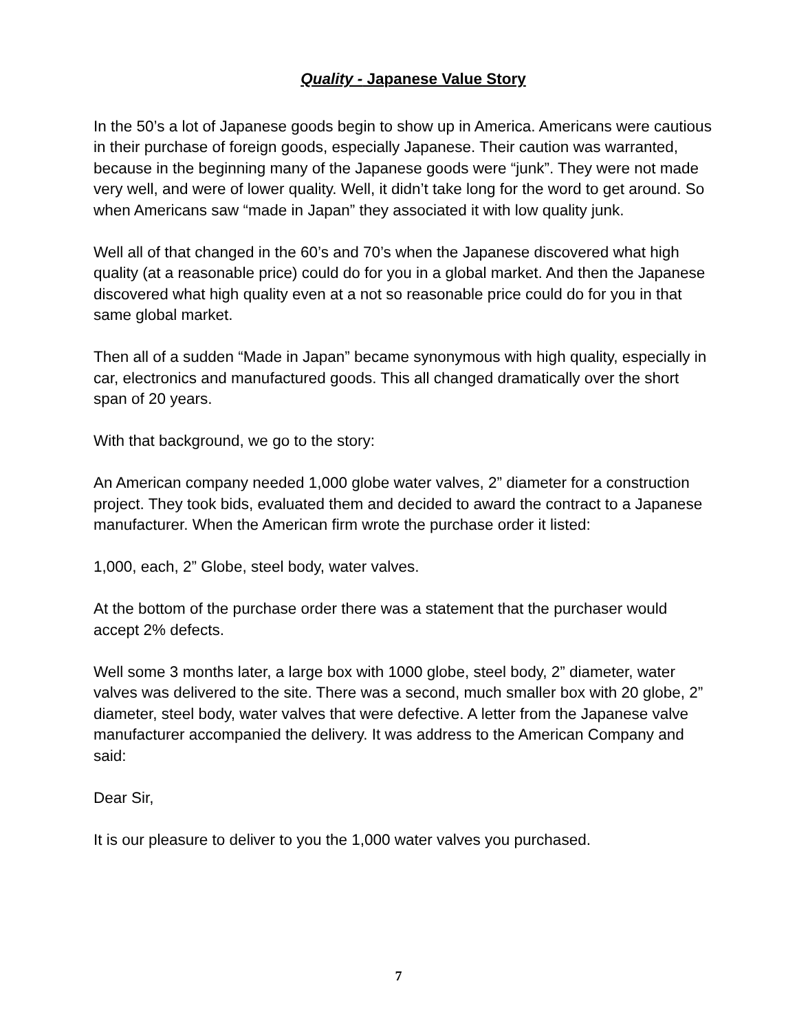Quality - Japanese Value Story
In the 50’s a lot of Japanese goods begin to show up in America. Americans were cautious in their purchase of foreign goods, especially Japanese. Their caution was warranted, because in the beginning many of the Japanese goods were “junk”. They were not made very well, and were of lower quality. Well, it didn’t take long for the word to get around. So when Americans saw “made in Japan” they associated it with low quality junk.
Well all of that changed in the 60’s and 70’s when the Japanese discovered what high quality (at a reasonable price) could do for you in a global market. And then the Japanese discovered what high quality even at a not so reasonable price could do for you in that same global market.
Then all of a sudden “Made in Japan” became synonymous with high quality, especially in car, electronics and manufactured goods. This all changed dramatically over the short span of 20 years.
With that background, we go to the story:
An American company needed 1,000 globe water valves, 2” diameter for a construction project. They took bids, evaluated them and decided to award the contract to a Japanese manufacturer. When the American firm wrote the purchase order it listed:
1,000, each, 2” Globe, steel body, water valves.
At the bottom of the purchase order there was a statement that the purchaser would accept 2% defects.
Well some 3 months later, a large box with 1000 globe, steel body, 2” diameter, water valves was delivered to the site. There was a second, much smaller box with 20 globe, 2” diameter, steel body, water valves that were defective. A letter from the Japanese valve manufacturer accompanied the delivery. It was address to the American Company and said:
Dear Sir,
It is our pleasure to deliver to you the 1,000 water valves you purchased.
7